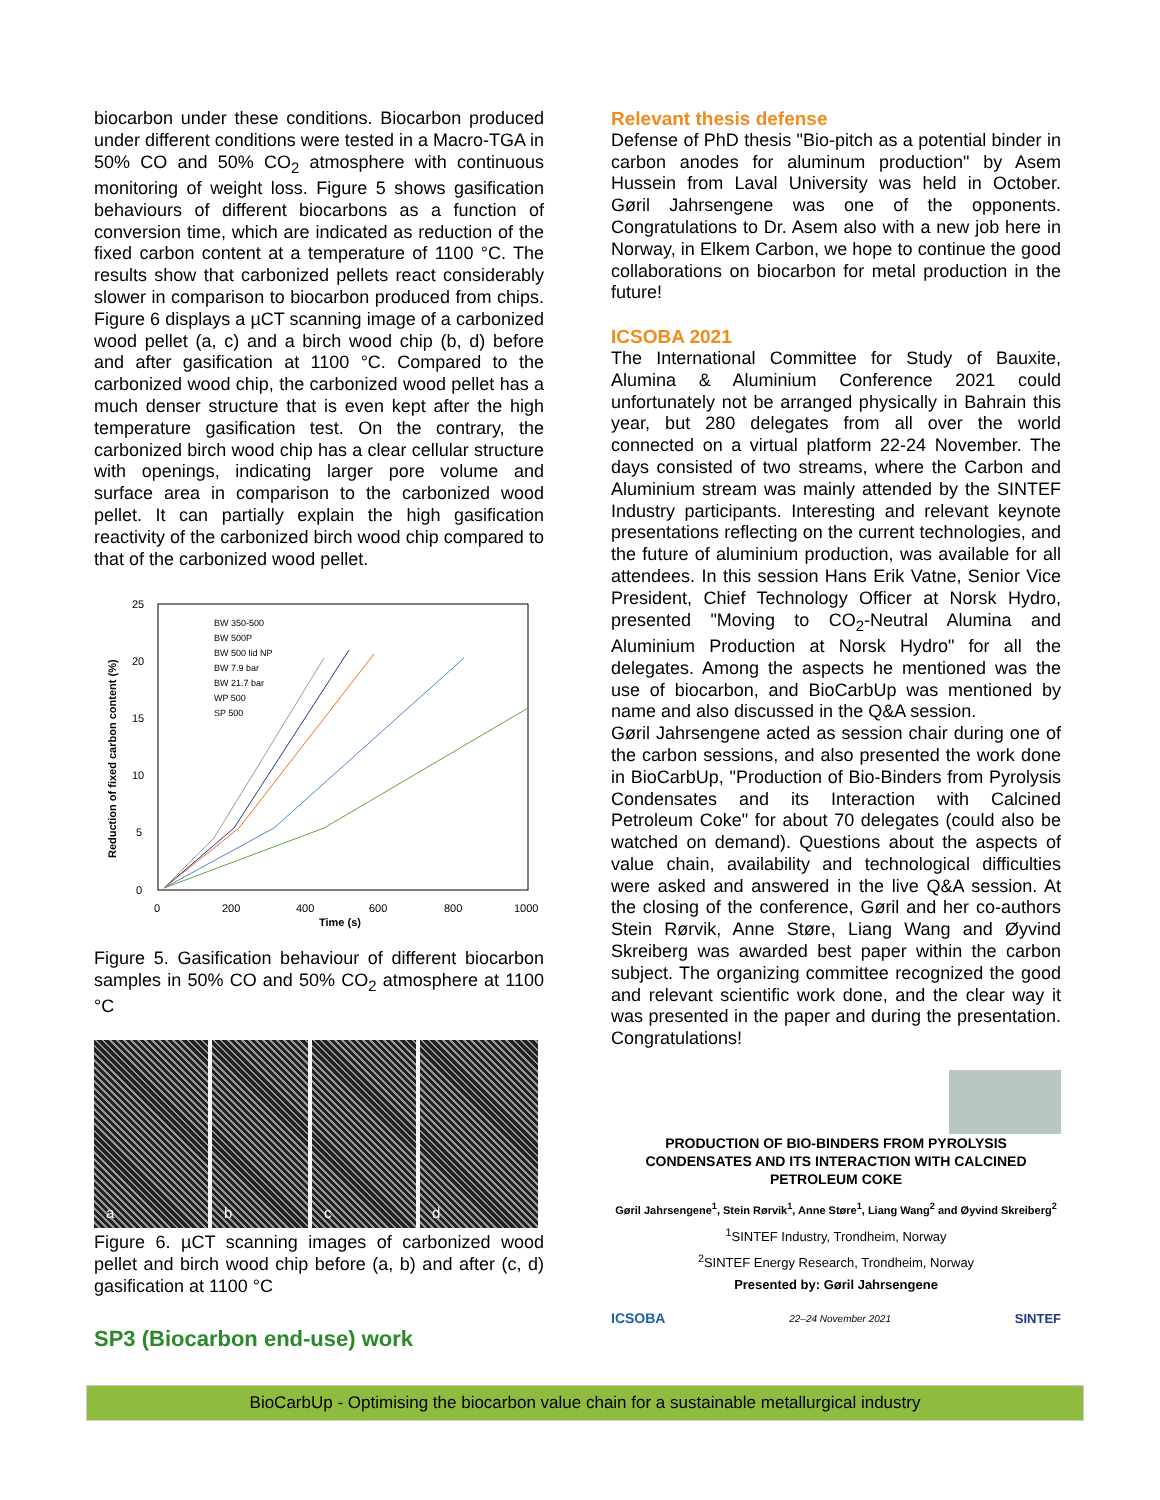biocarbon under these conditions. Biocarbon produced under different conditions were tested in a Macro-TGA in 50% CO and 50% CO<sub>2</sub> atmosphere with continuous monitoring of weight loss. Figure 5 shows gasification behaviours of different biocarbons as a function of conversion time, which are indicated as reduction of the fixed carbon content at a temperature of 1100 °C. The results show that carbonized pellets react considerably slower in comparison to biocarbon produced from chips. Figure 6 displays a µCT scanning image of a carbonized wood pellet (a, c) and a birch wood chip (b, d) before and after gasification at 1100 °C. Compared to the carbonized wood chip, the carbonized wood pellet has a much denser structure that is even kept after the high temperature gasification test. On the contrary, the carbonized birch wood chip has a clear cellular structure with openings, indicating larger pore volume and surface area in comparison to the carbonized wood pellet. It can partially explain the high gasification reactivity of the carbonized birch wood chip compared to that of the carbonized wood pellet.
Reduction of fixed carbon content (%)
25
20
15
10
5
0
0
200
400
600
800
1000
Time (s)
BW 350-500
BW 500P
BW 500 lid NP
BW 7.9 bar
BW 21.7 bar
WP 500
SP 500
Figure 5. Gasification behaviour of different biocarbon samples in 50% CO and 50% CO<sub>2</sub> atmosphere at 1100 °C
a b c d
Figure 6. µCT scanning images of carbonized wood pellet and birch wood chip before (a, b) and after (c, d) gasification at 1100 °C
SP3 (Biocarbon end-use) work
Relevant thesis defense
Defense of PhD thesis "Bio-pitch as a potential binder in carbon anodes for aluminum production" by Asem Hussein from Laval University was held in October. Gøril Jahrsengene was one of the opponents. Congratulations to Dr. Asem also with a new job here in Norway, in Elkem Carbon, we hope to continue the good collaborations on biocarbon for metal production in the future!
ICSOBA 2021
The International Committee for Study of Bauxite, Alumina & Aluminium Conference 2021 could unfortunately not be arranged physically in Bahrain this year, but 280 delegates from all over the world connected on a virtual platform 22-24 November. The days consisted of two streams, where the Carbon and Aluminium stream was mainly attended by the SINTEF Industry participants. Interesting and relevant keynote presentations reflecting on the current technologies, and the future of aluminium production, was available for all attendees. In this session Hans Erik Vatne, Senior Vice President, Chief Technology Officer at Norsk Hydro, presented "Moving to CO<sub>2</sub>-Neutral Alumina and Aluminium Production at Norsk Hydro" for all the delegates. Among the aspects he mentioned was the use of biocarbon, and BioCarbUp was mentioned by name and also discussed in the Q&A session.
Gøril Jahrsengene acted as session chair during one of the carbon sessions, and also presented the work done in BioCarbUp, "Production of Bio-Binders from Pyrolysis Condensates and its Interaction with Calcined Petroleum Coke" for about 70 delegates (could also be watched on demand). Questions about the aspects of value chain, availability and technological difficulties were asked and answered in the live Q&A session. At the closing of the conference, Gøril and her co-authors Stein Rørvik, Anne Støre, Liang Wang and Øyvind Skreiberg was awarded best paper within the carbon subject. The organizing committee recognized the good and relevant scientific work done, and the clear way it was presented in the paper and during the presentation. Congratulations!
PRODUCTION OF BIO-BINDERS FROM PYROLYSIS CONDENSATES AND ITS INTERACTION WITH CALCINED PETROLEUM COKE
Gøril Jahrsengene<sup>1</sup>, Stein Rørvik<sup>1</sup>, Anne Støre<sup>1</sup>, Liang Wang<sup>2</sup> and Øyvind Skreiberg<sup>2</sup>
<sup>1</sup> SINTEF Industry, Trondheim, Norway
<sup>2</sup> SINTEF Energy Research, Trondheim, Norway
Presented by: Gøril Jahrsengene
ICSOBA 22–24 November 2021 SINTEF
BioCarbUp - Optimising the biocarbon value chain for a sustainable metallurgical industry